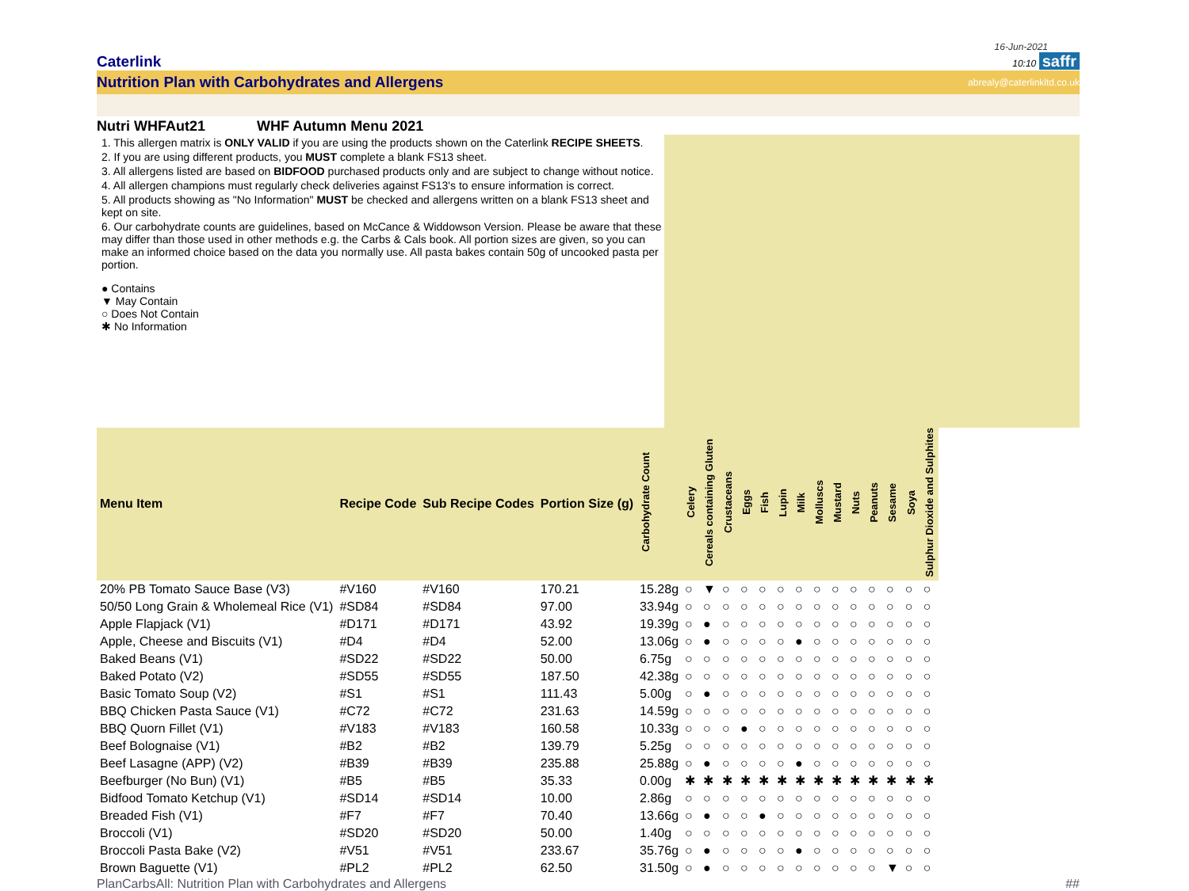16-Jun-2021
Caterlink
10:10 saffr
Nutrition Plan with Carbohydrates and Allergens
abrealy@caterlinkltd.co.uk
Nutri WHFAut21 WHF Autumn Menu 2021
1. This allergen matrix is ONLY VALID if you are using the products shown on the Caterlink RECIPE SHEETS.
2. If you are using different products, you MUST complete a blank FS13 sheet.
3. All allergens listed are based on BIDFOOD purchased products only and are subject to change without notice.
4. All allergen champions must regularly check deliveries against FS13's to ensure information is correct.
5. All products showing as "No Information" MUST be checked and allergens written on a blank FS13 sheet and kept on site.
6. Our carbohydrate counts are guidelines, based on McCance & Widdowson Version. Please be aware that these may differ than those used in other methods e.g. the Carbs & Cals book. All portion sizes are given, so you can make an informed choice based on the data you normally use. All pasta bakes contain 50g of uncooked pasta per portion.
● Contains
▼ May Contain
○ Does Not Contain
✱ No Information
| Menu Item | Recipe Code | Sub Recipe Codes | Portion Size (g) | Carbohydrate Count | Celery | Cereals containing Gluten | Crustaceans | Eggs | Fish | Lupin | Milk | Molluscs | Mustard | Nuts | Peanuts | Sesame | Soya | Sulphur Dioxide and Sulphites |
| --- | --- | --- | --- | --- | --- | --- | --- | --- | --- | --- | --- | --- | --- | --- | --- | --- | --- | --- |
| 20% PB Tomato Sauce Base (V3) | #V160 | #V160 | 170.21 | 15.28g | ○ | ▼ | ○ | ○ | ○ | ○ | ○ | ○ | ○ | ○ | ○ | ○ | ○ | ○ |
| 50/50 Long Grain & Wholemeal Rice (V1) | #SD84 | #SD84 | 97.00 | 33.94g | ○ | ○ | ○ | ○ | ○ | ○ | ○ | ○ | ○ | ○ | ○ | ○ | ○ | ○ |
| Apple Flapjack (V1) | #D171 | #D171 | 43.92 | 19.39g | ○ | ● | ○ | ○ | ○ | ○ | ○ | ○ | ○ | ○ | ○ | ○ | ○ | ○ |
| Apple, Cheese and Biscuits (V1) | #D4 | #D4 | 52.00 | 13.06g | ○ | ● | ○ | ○ | ○ | ○ | ● | ○ | ○ | ○ | ○ | ○ | ○ | ○ |
| Baked Beans (V1) | #SD22 | #SD22 | 50.00 | 6.75g | ○ | ○ | ○ | ○ | ○ | ○ | ○ | ○ | ○ | ○ | ○ | ○ | ○ | ○ |
| Baked Potato (V2) | #SD55 | #SD55 | 187.50 | 42.38g | ○ | ○ | ○ | ○ | ○ | ○ | ○ | ○ | ○ | ○ | ○ | ○ | ○ | ○ |
| Basic Tomato Soup (V2) | #S1 | #S1 | 111.43 | 5.00g | ○ | ● | ○ | ○ | ○ | ○ | ○ | ○ | ○ | ○ | ○ | ○ | ○ | ○ |
| BBQ Chicken Pasta Sauce (V1) | #C72 | #C72 | 231.63 | 14.59g | ○ | ○ | ○ | ○ | ○ | ○ | ○ | ○ | ○ | ○ | ○ | ○ | ○ | ○ |
| BBQ Quorn Fillet (V1) | #V183 | #V183 | 160.58 | 10.33g | ○ | ○ | ○ | ● | ○ | ○ | ○ | ○ | ○ | ○ | ○ | ○ | ○ | ○ |
| Beef Bolognaise (V1) | #B2 | #B2 | 139.79 | 5.25g | ○ | ○ | ○ | ○ | ○ | ○ | ○ | ○ | ○ | ○ | ○ | ○ | ○ | ○ |
| Beef Lasagne (APP) (V2) | #B39 | #B39 | 235.88 | 25.88g | ○ | ● | ○ | ○ | ○ | ○ | ● | ○ | ○ | ○ | ○ | ○ | ○ | ○ |
| Beefburger (No Bun) (V1) | #B5 | #B5 | 35.33 | 0.00g | ✱ | ✱ | ✱ | ✱ | ✱ | ✱ | ✱ | ✱ | ✱ | ✱ | ✱ | ✱ | ✱ | ✱ |
| Bidfood Tomato Ketchup (V1) | #SD14 | #SD14 | 10.00 | 2.86g | ○ | ○ | ○ | ○ | ○ | ○ | ○ | ○ | ○ | ○ | ○ | ○ | ○ | ○ |
| Breaded Fish (V1) | #F7 | #F7 | 70.40 | 13.66g | ○ | ● | ○ | ○ | ● | ○ | ○ | ○ | ○ | ○ | ○ | ○ | ○ | ○ |
| Broccoli (V1) | #SD20 | #SD20 | 50.00 | 1.40g | ○ | ○ | ○ | ○ | ○ | ○ | ○ | ○ | ○ | ○ | ○ | ○ | ○ | ○ |
| Broccoli Pasta Bake (V2) | #V51 | #V51 | 233.67 | 35.76g | ○ | ● | ○ | ○ | ○ | ○ | ● | ○ | ○ | ○ | ○ | ○ | ○ | ○ |
| Brown Baguette (V1) | #PL2 | #PL2 | 62.50 | 31.50g | ○ | ● | ○ | ○ | ○ | ○ | ○ | ○ | ○ | ○ | ○ | ▼ | ○ | ○ |
PlanCarbsAll: Nutrition Plan with Carbohydrates and Allergens ##